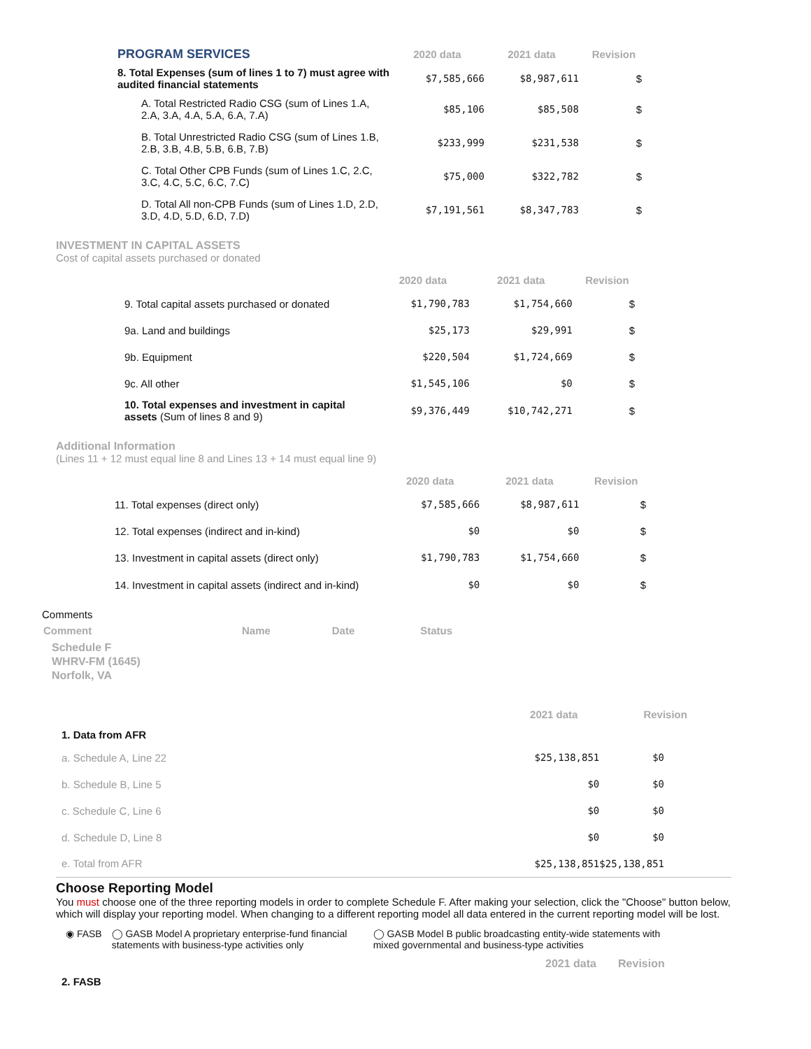| PROGRAM SERVICES | 2020 data | 2021 data | Revision |
| 8. Total Expenses (sum of lines 1 to 7) must agree with audited financial statements | $7,585,666 | $8,987,611 | $ |
| A. Total Restricted Radio CSG (sum of Lines 1.A, 2.A, 3.A, 4.A, 5.A, 6.A, 7.A) | $85,106 | $85,508 | $ |
| B. Total Unrestricted Radio CSG (sum of Lines 1.B, 2.B, 3.B, 4.B, 5.B, 6.B, 7.B) | $233,999 | $231,538 | $ |
| C. Total Other CPB Funds (sum of Lines 1.C, 2.C, 3.C, 4.C, 5.C, 6.C, 7.C) | $75,000 | $322,782 | $ |
| D. Total All non-CPB Funds (sum of Lines 1.D, 2.D, 3.D, 4.D, 5.D, 6.D, 7.D) | $7,191,561 | $8,347,783 | $ |
INVESTMENT IN CAPITAL ASSETS
Cost of capital assets purchased or donated
| | 2020 data | 2021 data | Revision |
| 9. Total capital assets purchased or donated | $1,790,783 | $1,754,660 | $ |
| 9a. Land and buildings | $25,173 | $29,991 | $ |
| 9b. Equipment | $220,504 | $1,724,669 | $ |
| 9c. All other | $1,545,106 | $0 | $ |
| 10. Total expenses and investment in capital assets (Sum of lines 8 and 9) | $9,376,449 | $10,742,271 | $ |
Additional Information
(Lines 11 + 12 must equal line 8 and Lines 13 + 14 must equal line 9)
| | 2020 data | 2021 data | Revision |
| 11. Total expenses (direct only) | $7,585,666 | $8,987,611 | $ |
| 12. Total expenses (indirect and in-kind) | $0 | $0 | $ |
| 13. Investment in capital assets (direct only) | $1,790,783 | $1,754,660 | $ |
| 14. Investment in capital assets (indirect and in-kind) | $0 | $0 | $ |
Comments
| Comment | Name | Date | Status |
| --- | --- | --- | --- |
Schedule F
WHRV-FM (1645)
Norfolk, VA
| | 2021 data | Revision |
| 1. Data from AFR | | |
| a. Schedule A, Line 22 | $25,138,851 | $0 |
| b. Schedule B, Line 5 | $0 | $0 |
| c. Schedule C, Line 6 | $0 | $0 |
| d. Schedule D, Line 8 | $0 | $0 |
| e. Total from AFR | $25,138,851 | $25,138,851 |
Choose Reporting Model
You must choose one of the three reporting models in order to complete Schedule F. After making your selection, click the "Choose" button below, which will display your reporting model. When changing to a different reporting model all data entered in the current reporting model will be lost.
◉ FASB ◯ GASB Model A proprietary enterprise-fund financial statements with business-type activities only
◯ GASB Model B public broadcasting entity-wide statements with mixed governmental and business-type activities
2021 data Revision
2. FASB